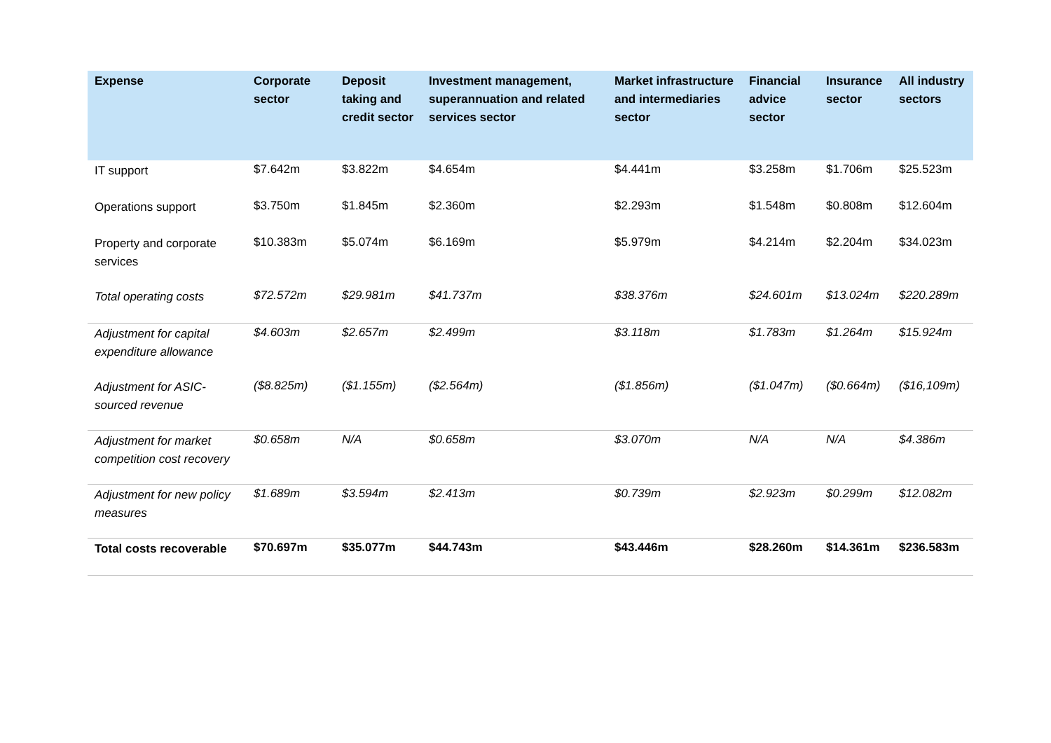| Expense | Corporate sector | Deposit taking and credit sector | Investment management, superannuation and related services sector | Market infrastructure and intermediaries sector | Financial advice sector | Insurance sector | All industry sectors |
| --- | --- | --- | --- | --- | --- | --- | --- |
| IT support | $7.642m | $3.822m | $4.654m | $4.441m | $3.258m | $1.706m | $25.523m |
| Operations support | $3.750m | $1.845m | $2.360m | $2.293m | $1.548m | $0.808m | $12.604m |
| Property and corporate services | $10.383m | $5.074m | $6.169m | $5.979m | $4.214m | $2.204m | $34.023m |
| Total operating costs | $72.572m | $29.981m | $41.737m | $38.376m | $24.601m | $13.024m | $220.289m |
| Adjustment for capital expenditure allowance | $4.603m | $2.657m | $2.499m | $3.118m | $1.783m | $1.264m | $15.924m |
| Adjustment for ASIC-sourced revenue | ($8.825m) | ($1.155m) | ($2.564m) | ($1.856m) | ($1.047m) | ($0.664m) | ($16,109m) |
| Adjustment for market competition cost recovery | $0.658m | N/A | $0.658m | $3.070m | N/A | N/A | $4.386m |
| Adjustment for new policy measures | $1.689m | $3.594m | $2.413m | $0.739m | $2.923m | $0.299m | $12.082m |
| Total costs recoverable | $70.697m | $35.077m | $44.743m | $43.446m | $28.260m | $14.361m | $236.583m |